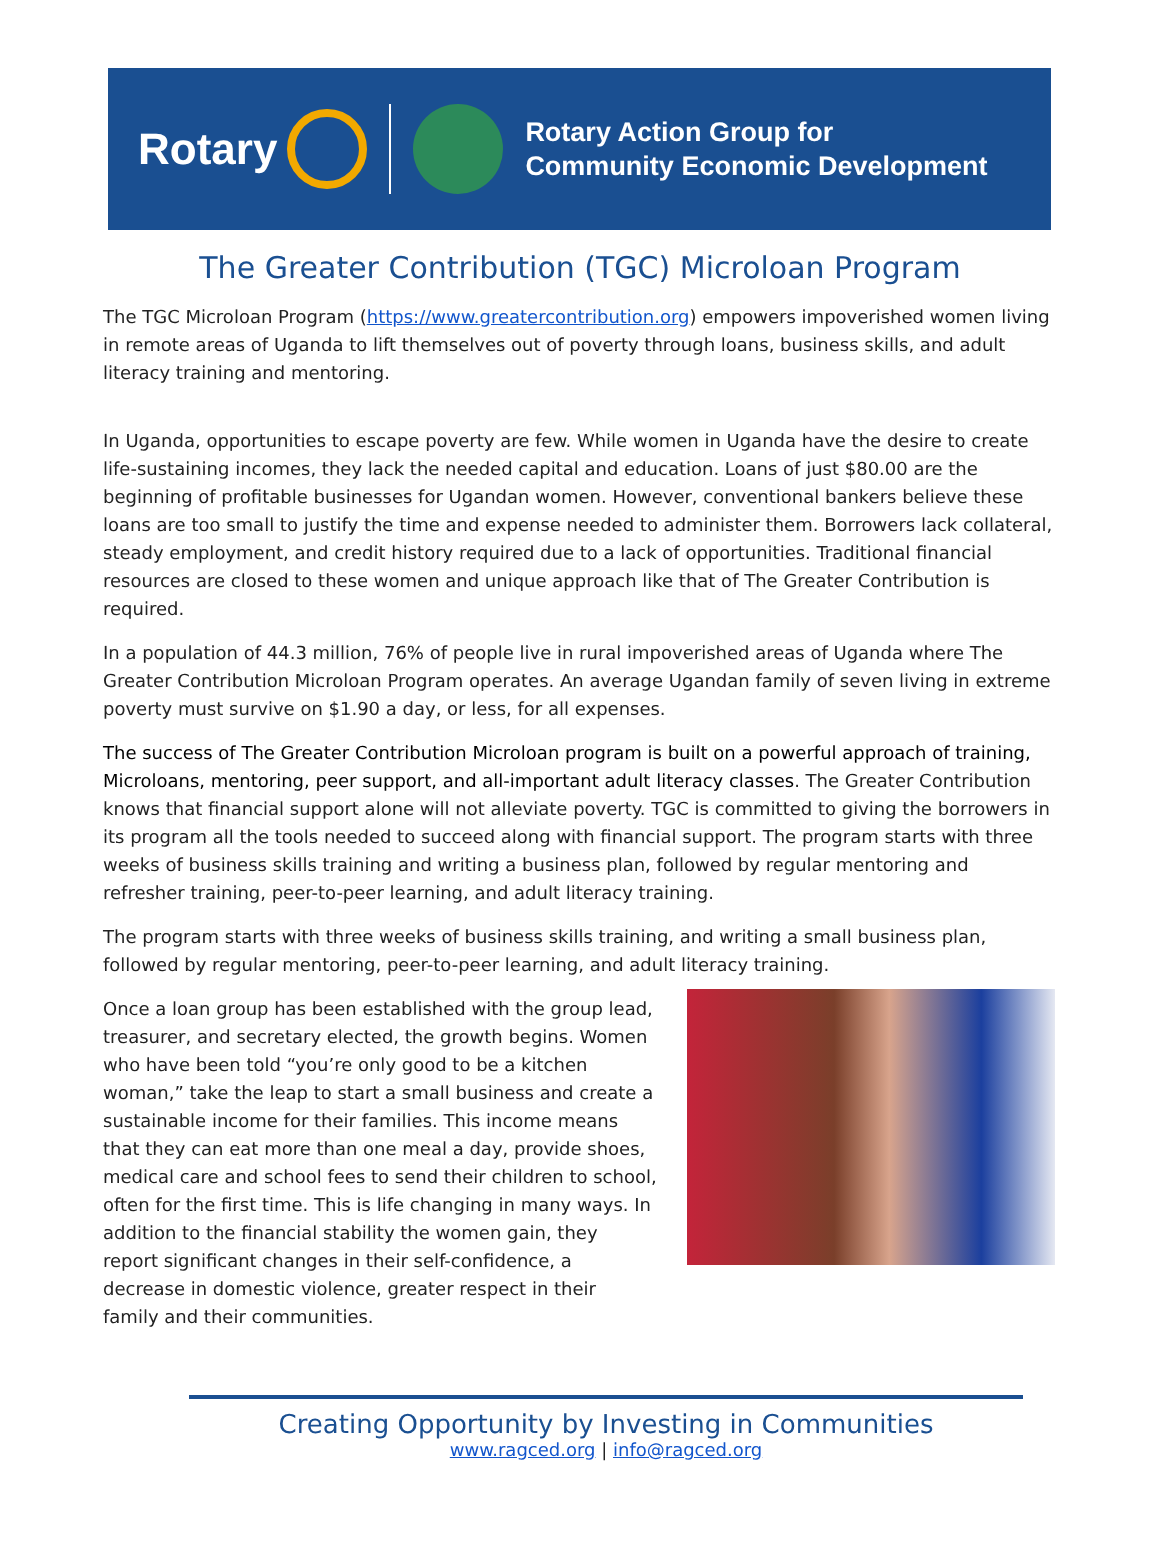Rotary
Rotary Action Group for
Community Economic Development
The Greater Contribution (TGC) Microloan Program
The TGC Microloan Program (https://www.greatercontribution.org) empowers impoverished women living in remote areas of Uganda to lift themselves out of poverty through loans, business skills, and adult literacy training and mentoring.
In Uganda, opportunities to escape poverty are few. While women in Uganda have the desire to create life-sustaining incomes, they lack the needed capital and education. Loans of just $80.00 are the beginning of profitable businesses for Ugandan women. However, conventional bankers believe these loans are too small to justify the time and expense needed to administer them. Borrowers lack collateral, steady employment, and credit history required due to a lack of opportunities. Traditional financial resources are closed to these women and unique approach like that of The Greater Contribution is required.
In a population of 44.3 million, 76% of people live in rural impoverished areas of Uganda where The Greater Contribution Microloan Program operates. An average Ugandan family of seven living in extreme poverty must survive on $1.90 a day, or less, for all expenses.
The success of The Greater Contribution Microloan program is built on a powerful approach of training, Microloans, mentoring, peer support, and all-important adult literacy classes. The Greater Contribution knows that financial support alone will not alleviate poverty. TGC is committed to giving the borrowers in its program all the tools needed to succeed along with financial support. The program starts with three weeks of business skills training and writing a business plan, followed by regular mentoring and refresher training, peer-to-peer learning, and adult literacy training.
The program starts with three weeks of business skills training, and writing a small business plan, followed by regular mentoring, peer-to-peer learning, and adult literacy training.
Once a loan group has been established with the group lead, treasurer, and secretary elected, the growth begins. Women who have been told “you’re only good to be a kitchen woman,” take the leap to start a small business and create a sustainable income for their families. This income means that they can eat more than one meal a day, provide shoes, medical care and school fees to send their children to school, often for the first time. This is life changing in many ways. In addition to the financial stability the women gain, they report significant changes in their self-confidence, a decrease in domestic violence, greater respect in their family and their communities.
Creating Opportunity by Investing in Communities
www.ragced.org | info@ragced.org